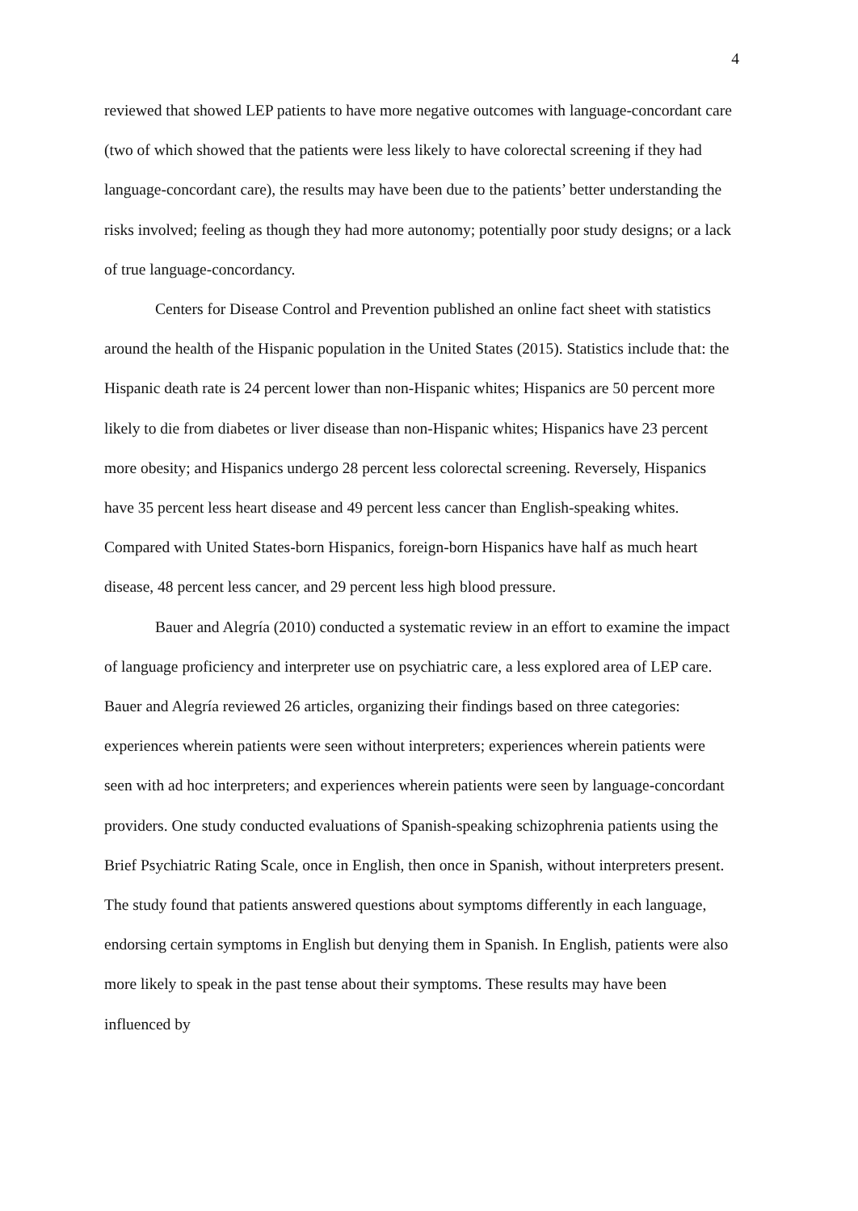4
reviewed that showed LEP patients to have more negative outcomes with language-concordant care (two of which showed that the patients were less likely to have colorectal screening if they had language-concordant care), the results may have been due to the patients’ better understanding the risks involved; feeling as though they had more autonomy; potentially poor study designs; or a lack of true language-concordancy.
Centers for Disease Control and Prevention published an online fact sheet with statistics around the health of the Hispanic population in the United States (2015). Statistics include that: the Hispanic death rate is 24 percent lower than non-Hispanic whites; Hispanics are 50 percent more likely to die from diabetes or liver disease than non-Hispanic whites; Hispanics have 23 percent more obesity; and Hispanics undergo 28 percent less colorectal screening. Reversely, Hispanics have 35 percent less heart disease and 49 percent less cancer than English-speaking whites. Compared with United States-born Hispanics, foreign-born Hispanics have half as much heart disease, 48 percent less cancer, and 29 percent less high blood pressure.
Bauer and Alegría (2010) conducted a systematic review in an effort to examine the impact of language proficiency and interpreter use on psychiatric care, a less explored area of LEP care. Bauer and Alegría reviewed 26 articles, organizing their findings based on three categories: experiences wherein patients were seen without interpreters; experiences wherein patients were seen with ad hoc interpreters; and experiences wherein patients were seen by language-concordant providers. One study conducted evaluations of Spanish-speaking schizophrenia patients using the Brief Psychiatric Rating Scale, once in English, then once in Spanish, without interpreters present. The study found that patients answered questions about symptoms differently in each language, endorsing certain symptoms in English but denying them in Spanish. In English, patients were also more likely to speak in the past tense about their symptoms. These results may have been influenced by